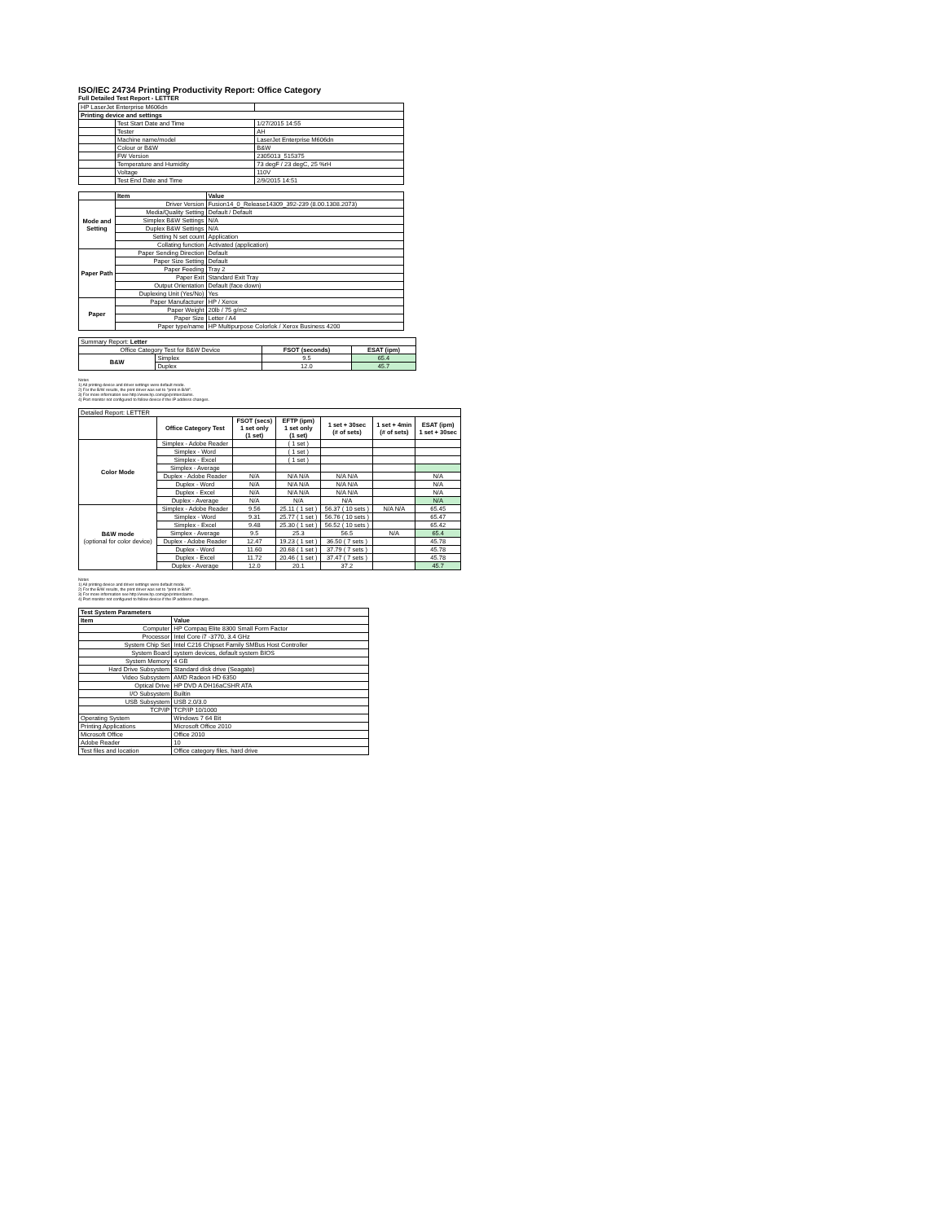ISO/IEC 24734 Printing Productivity Report: Office Category
Full Detailed Test Report - LETTER
| HP LaserJet Enterprise M606dn | | |
| Printing device and settings | | |
| | Test Start Date and Time | 1/27/2015 14:55 |
| | Tester | AH |
| | Machine name/model | LaserJet Enterprise M606dn |
| | Colour or B&W | B&W |
| | FW Version | 2305013_515375 |
| | Temperature and Humidity | 73 degF / 23 degC, 25 %rH |
| | Voltage | 110V |
| | Test End Date and Time | 2/9/2015 14:51 |
| | Item | Value |
| Mode and Setting | Driver Version | Fusion14_0_Release14309_392-239 (8.00.1308.2073) |
| | Media/Quality Setting | Default / Default |
| | Simplex B&W Settings | N/A |
| | Duplex B&W Settings | N/A |
| | Setting N set count | Application |
| | Collating function | Activated (application) |
| Paper Path | Paper Sending Direction | Default |
| | Paper Size Setting | Default |
| | Paper Feeding | Tray 2 |
| | Paper Exit | Standard Exit Tray |
| | Output Orientation | Default (face down) |
| | Duplexing Unit (Yes/No) | Yes |
| Paper | Paper Manufacturer | HP / Xerox |
| | Paper Weight | 20lb / 75 g/m2 |
| | Paper Size | Letter / A4 |
| | Paper type/name | HP Multipurpose Colorlok / Xerox Business 4200 |
| Summary Report: Letter | | | |
| Office Category Test for B&W Device | | FSOT (seconds) | ESAT (ipm) |
| B&W | Simplex | 9.5 | 65.4 |
| | Duplex | 12.0 | 45.7 |
Notes
1) All printing device and driver settings were default mode.
2) For the B/W results, the print driver was set to "print in B/W".
3) For more information see http://www.hp.com/go/printerclaims.
4) Port monitor not configured to follow device if the IP address changes.
| Detailed Report: LETTER | | | | | | |
| | Office Category Test | FSOT (secs) 1 set only (1 set) | EFTP (ipm) 1 set only (1 set) | 1 set + 30sec (# of sets) | 1 set + 4min (# of sets) | ESAT (ipm) 1 set + 30sec |
| Color Mode | Simplex - Adobe Reader | | ( 1 set ) | | | |
| | Simplex - Word | | ( 1 set ) | | | |
| | Simplex - Excel | | ( 1 set ) | | | |
| | Simplex - Average | | | | | |
| | Duplex - Adobe Reader | N/A | N/A N/A | N/A N/A | | N/A |
| | Duplex - Word | N/A | N/A N/A | N/A N/A | | N/A |
| | Duplex - Excel | N/A | N/A N/A | N/A N/A | | N/A |
| | Duplex - Average | N/A | N/A | N/A | | N/A |
| B&W mode (optional for color device) | Simplex - Adobe Reader | 9.56 | 25.11 ( 1 set ) | 56.37 ( 10 sets ) | N/A N/A | 65.45 |
| | Simplex - Word | 9.31 | 25.77 ( 1 set ) | 56.76 ( 10 sets ) | | 65.47 |
| | Simplex - Excel | 9.48 | 25.30 ( 1 set ) | 56.52 ( 10 sets ) | | 65.42 |
| | Simplex - Average | 9.5 | 25.3 | 56.5 | N/A | 65.4 |
| | Duplex - Adobe Reader | 12.47 | 19.23 ( 1 set ) | 36.50 ( 7 sets ) | | 45.78 |
| | Duplex - Word | 11.60 | 20.68 ( 1 set ) | 37.79 ( 7 sets ) | | 45.78 |
| | Duplex - Excel | 11.72 | 20.46 ( 1 set ) | 37.47 ( 7 sets ) | | 45.78 |
| | Duplex - Average | 12.0 | 20.1 | 37.2 | | 45.7 |
Notes
1) All printing device and driver settings were default mode.
2) For the B/W results, the print driver was set to "print in B/W".
3) For more information see http://www.hp.com/go/printerclaims.
4) Port monitor not configured to follow device if the IP address changes.
| Test System Parameters | |
| Item | Value |
| Computer | HP Compaq Elite 8300 Small Form Factor |
| Processor | Intel Core i7 -3770, 3.4 GHz |
| System Chip Set | Intel C216 Chipset Family SMBus Host Controller |
| System Board | system devices, default system BIOS |
| System Memory | 4 GB |
| Hard Drive Subsystem | Standard disk drive (Seagate) |
| Video Subsystem | AMD Radeon HD 6350 |
| Optical Drive | HP DVD A DH16aCSHR ATA |
| I/O Subsystem | Builtin |
| USB Subsystem | USB 2.0/3.0 |
| TCP/IP | TCP/IP 10/1000 |
| Operating System | Windows 7 64 Bit |
| Printing Applications | Microsoft Office 2010 |
| Microsoft Office | Office 2010 |
| Adobe Reader | 10 |
| Test files and location | Office category files, hard drive |